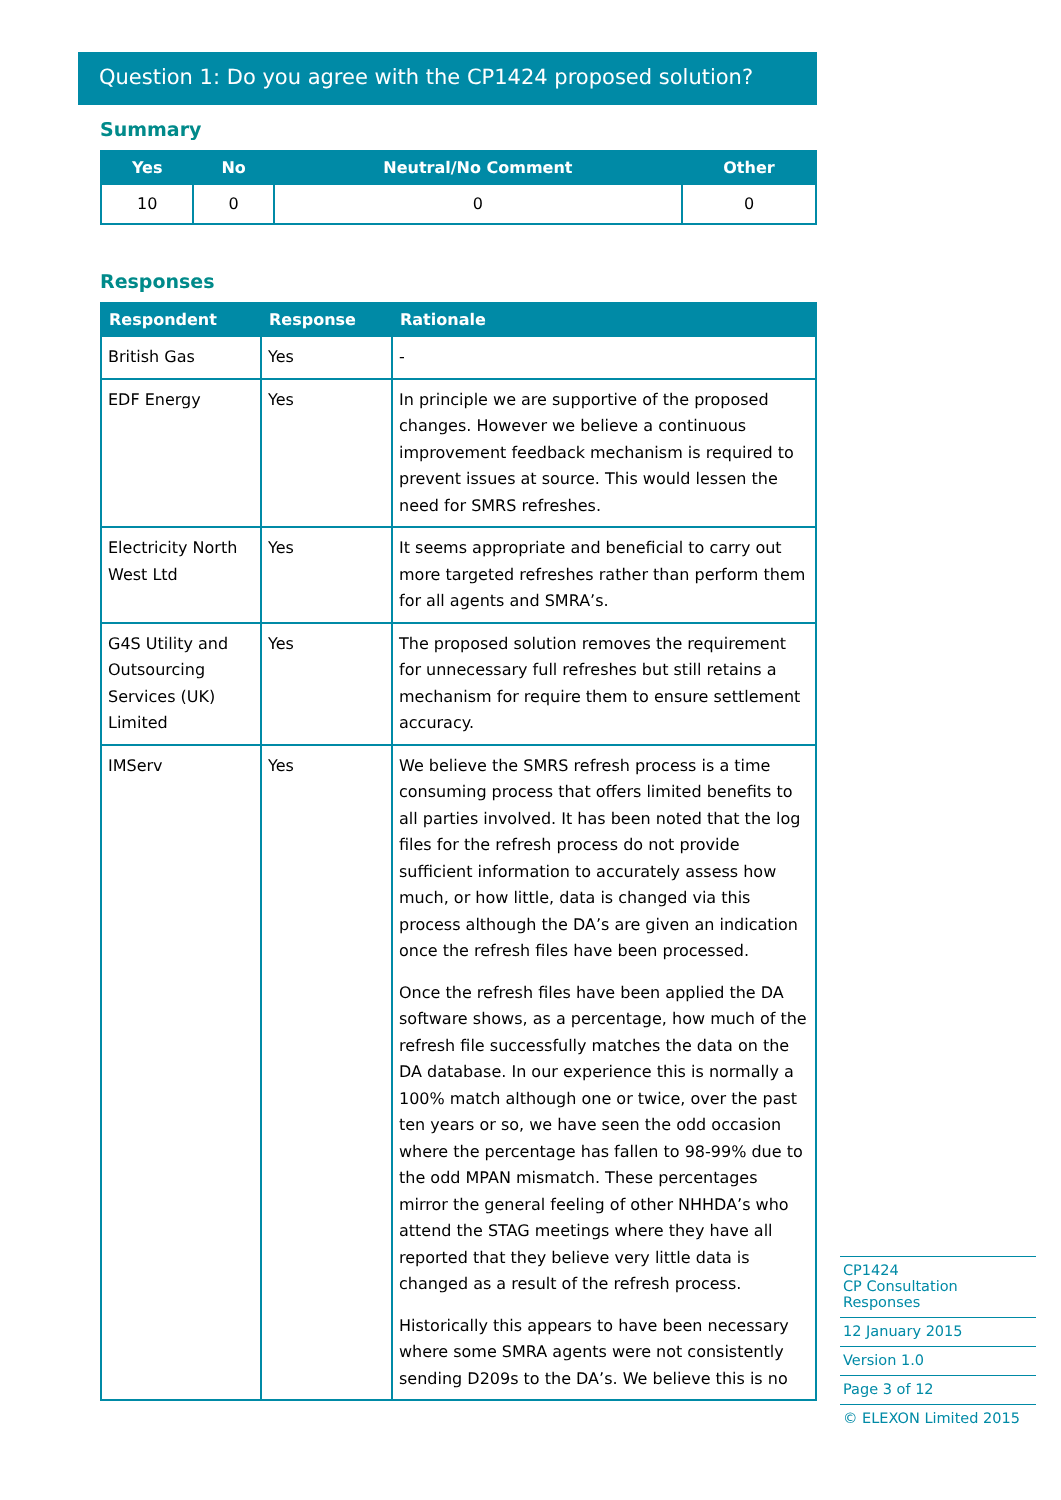Question 1: Do you agree with the CP1424 proposed solution?
Summary
| Yes | No | Neutral/No Comment | Other |
| --- | --- | --- | --- |
| 10 | 0 | 0 | 0 |
Responses
| Respondent | Response | Rationale |
| --- | --- | --- |
| British Gas | Yes | - |
| EDF Energy | Yes | In principle we are supportive of the proposed changes. However we believe a continuous improvement feedback mechanism is required to prevent issues at source. This would lessen the need for SMRS refreshes. |
| Electricity North West Ltd | Yes | It seems appropriate and beneficial to carry out more targeted refreshes rather than perform them for all agents and SMRA’s. |
| G4S Utility and Outsourcing Services (UK) Limited | Yes | The proposed solution removes the requirement for unnecessary full refreshes but still retains a mechanism for require them to ensure settlement accuracy. |
| IMServ | Yes | We believe the SMRS refresh process is a time consuming process that offers limited benefits to all parties involved. It has been noted that the log files for the refresh process do not provide sufficient information to accurately assess how much, or how little, data is changed via this process although the DA’s are given an indication once the refresh files have been processed. Once the refresh files have been applied the DA software shows, as a percentage, how much of the refresh file successfully matches the data on the DA database. In our experience this is normally a 100% match although one or twice, over the past ten years or so, we have seen the odd occasion where the percentage has fallen to 98-99% due to the odd MPAN mismatch. These percentages mirror the general feeling of other NHHDA’s who attend the STAG meetings where they have all reported that they believe very little data is changed as a result of the refresh process. Historically this appears to have been necessary where some SMRA agents were not consistently sending D209s to the DA’s. We believe this is no |
CP1424
CP Consultation Responses
12 January 2015
Version 1.0
Page 3 of 12
© ELEXON Limited 2015